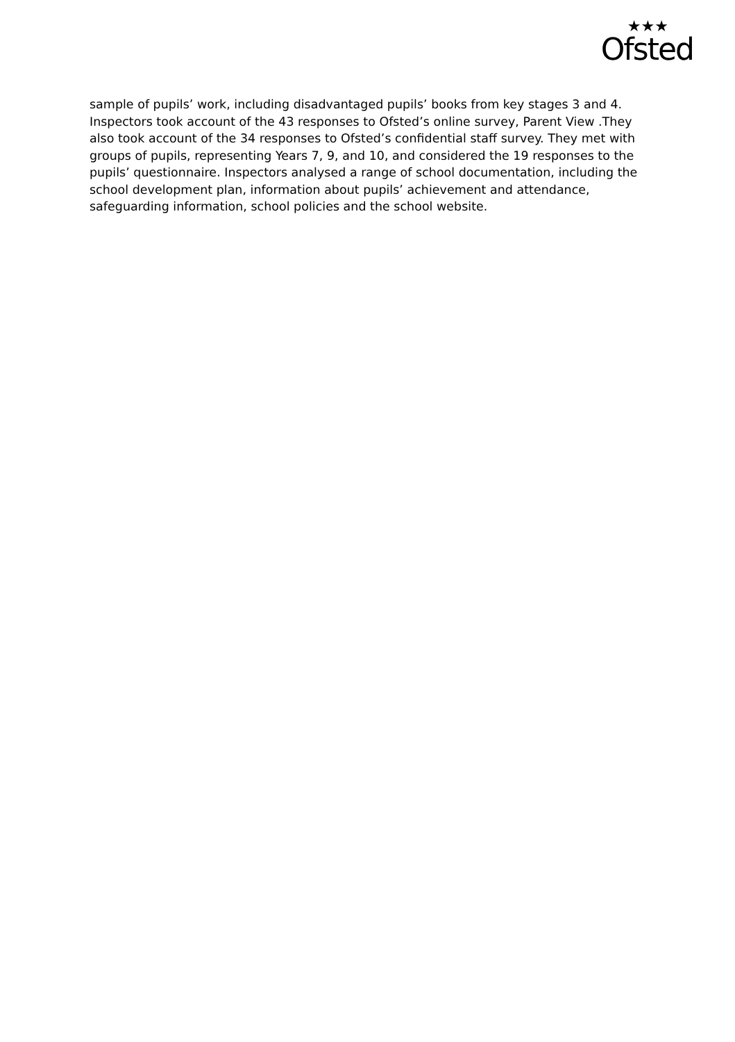★★★
Ofsted
sample of pupils’ work, including disadvantaged pupils’ books from key stages 3 and 4. Inspectors took account of the 43 responses to Ofsted’s online survey, Parent View .They also took account of the 34 responses to Ofsted’s confidential staff survey. They met with groups of pupils, representing Years 7, 9, and 10, and considered the 19 responses to the pupils’ questionnaire. Inspectors analysed a range of school documentation, including the school development plan, information about pupils’ achievement and attendance, safeguarding information, school policies and the school website.